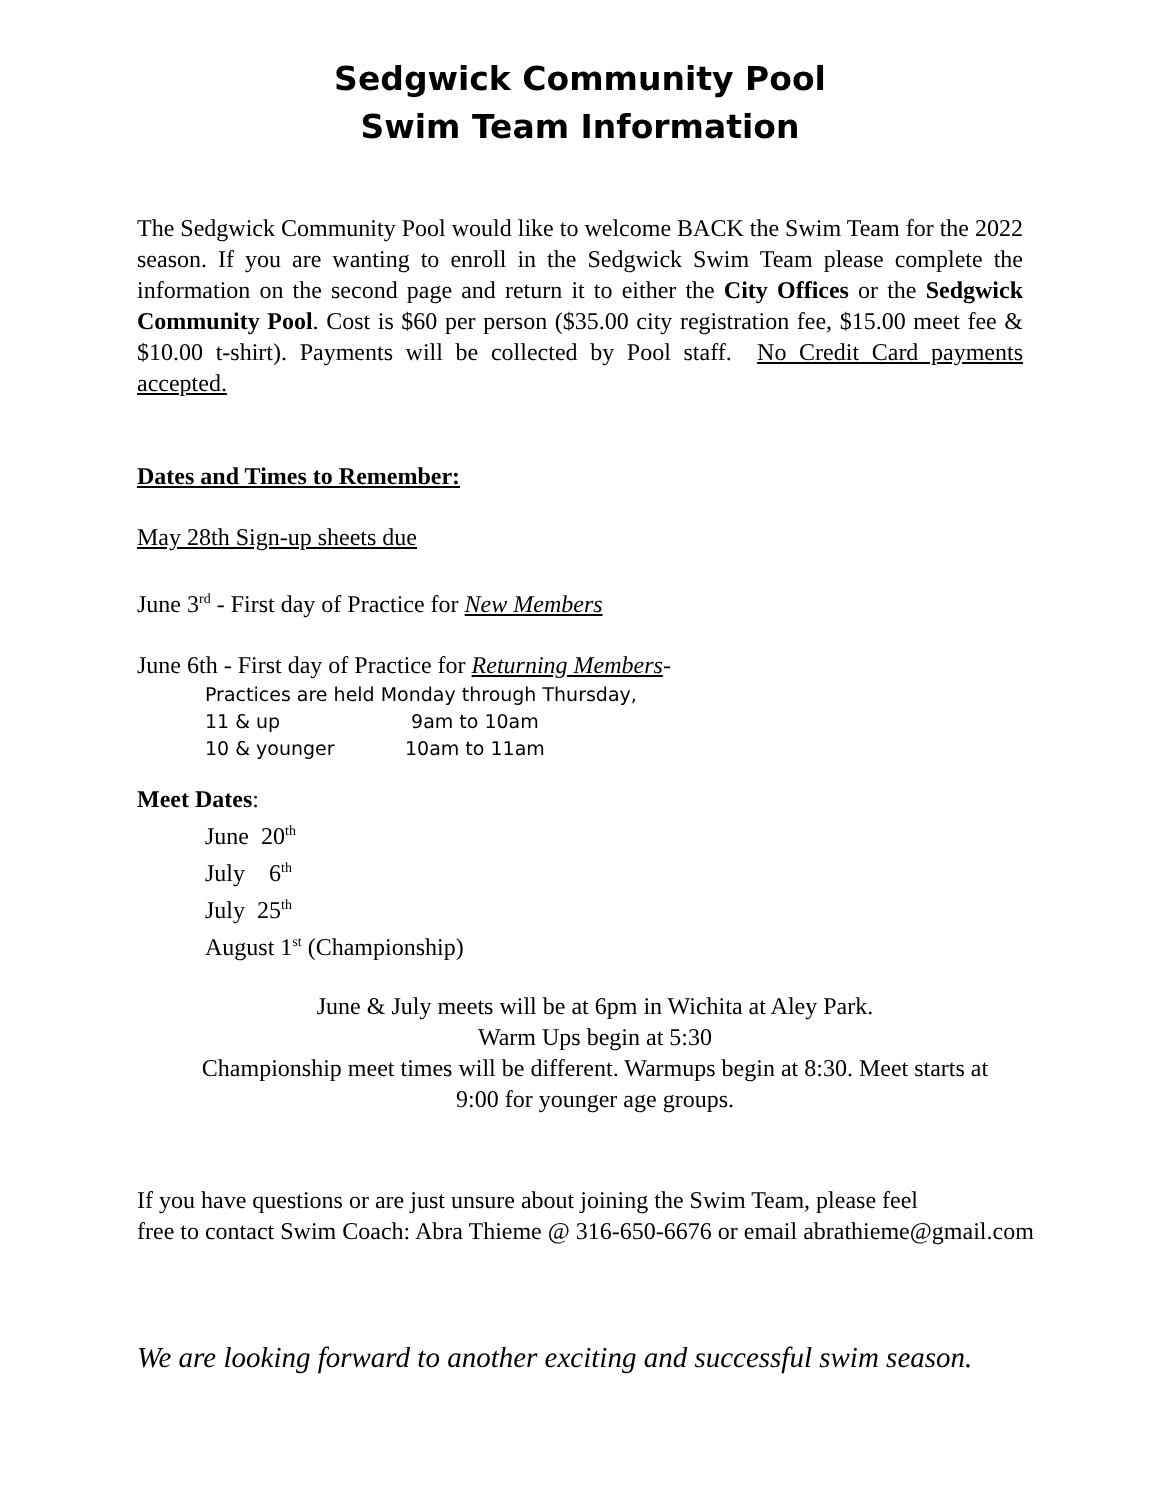Sedgwick Community Pool
Swim Team Information
The Sedgwick Community Pool would like to welcome BACK the Swim Team for the 2022 season. If you are wanting to enroll in the Sedgwick Swim Team please complete the information on the second page and return it to either the City Offices or the Sedgwick Community Pool. Cost is $60 per person ($35.00 city registration fee, $15.00 meet fee & $10.00 t-shirt). Payments will be collected by Pool staff. No Credit Card payments accepted.
Dates and Times to Remember:
May 28th Sign-up sheets due
June 3<sup>rd</sup> - First day of Practice for New Members
June 6th - First day of Practice for Returning Members-
Practices are held Monday through Thursday,
11 & up 9am to 10am
10 & younger 10am to 11am
Meet Dates:
June 20<sup>th</sup>
July 6<sup>th</sup>
July 25<sup>th</sup>
August 1<sup>st</sup> (Championship)
June & July meets will be at 6pm in Wichita at Aley Park.
Warm Ups begin at 5:30
Championship meet times will be different. Warmups begin at 8:30. Meet starts at
9:00 for younger age groups.
If you have questions or are just unsure about joining the Swim Team, please feel
free to contact Swim Coach: Abra Thieme @ 316-650-6676 or email abrathieme@gmail.com
We are looking forward to another exciting and successful swim season.